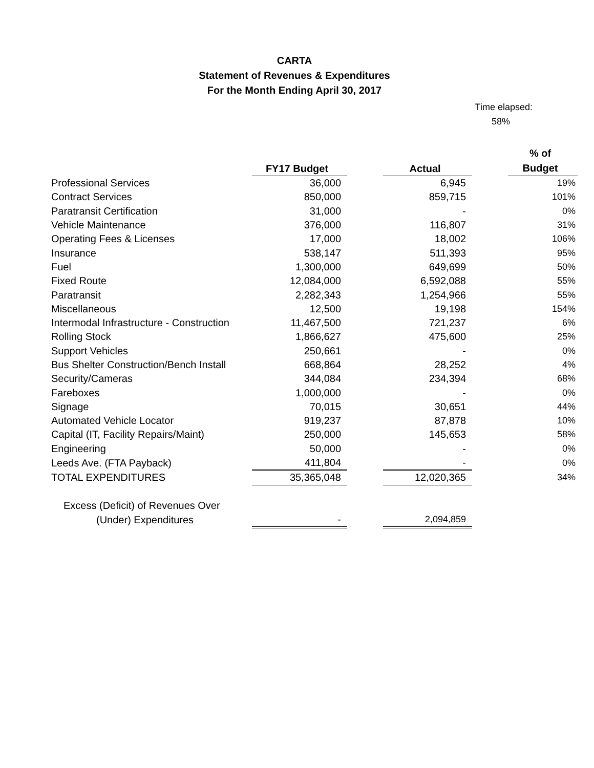CARTA
Statement of Revenues & Expenditures
For the Month Ending April 30, 2017
Time elapsed:
58%
| | FY17 Budget | | Actual | | % of Budget |
| --- | --- | --- | --- | --- | --- |
| Professional Services | 36,000 | | 6,945 | | 19% |
| Contract Services | 850,000 | | 859,715 | | 101% |
| Paratransit Certification | 31,000 | | - | | 0% |
| Vehicle Maintenance | 376,000 | | 116,807 | | 31% |
| Operating Fees & Licenses | 17,000 | | 18,002 | | 106% |
| Insurance | 538,147 | | 511,393 | | 95% |
| Fuel | 1,300,000 | | 649,699 | | 50% |
| Fixed Route | 12,084,000 | | 6,592,088 | | 55% |
| Paratransit | 2,282,343 | | 1,254,966 | | 55% |
| Miscellaneous | 12,500 | | 19,198 | | 154% |
| Intermodal Infrastructure - Construction | 11,467,500 | | 721,237 | | 6% |
| Rolling Stock | 1,866,627 | | 475,600 | | 25% |
| Support Vehicles | 250,661 | | - | | 0% |
| Bus Shelter Construction/Bench Install | 668,864 | | 28,252 | | 4% |
| Security/Cameras | 344,084 | | 234,394 | | 68% |
| Fareboxes | 1,000,000 | | - | | 0% |
| Signage | 70,015 | | 30,651 | | 44% |
| Automated Vehicle Locator | 919,237 | | 87,878 | | 10% |
| Capital (IT, Facility Repairs/Maint) | 250,000 | | 145,653 | | 58% |
| Engineering | 50,000 | | - | | 0% |
| Leeds Ave. (FTA Payback) | 411,804 | | - | | 0% |
| TOTAL EXPENDITURES | 35,365,048 | | 12,020,365 | | 34% |
| Excess (Deficit) of Revenues Over | | | | | |
| (Under) Expenditures | - | | 2,094,859 | | |